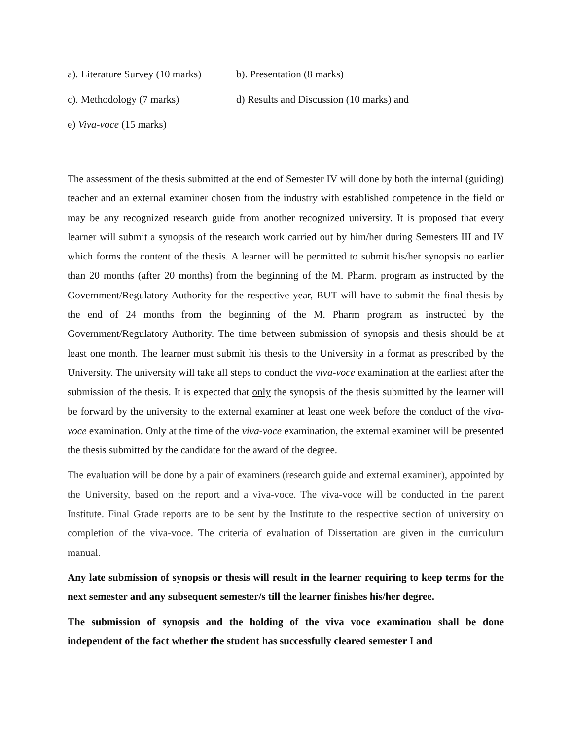a). Literature Survey (10 marks) b). Presentation (8 marks)
c). Methodology (7 marks) d) Results and Discussion (10 marks) and
e) Viva-voce (15 marks)
The assessment of the thesis submitted at the end of Semester IV will done by both the internal (guiding) teacher and an external examiner chosen from the industry with established competence in the field or may be any recognized research guide from another recognized university. It is proposed that every learner will submit a synopsis of the research work carried out by him/her during Semesters III and IV which forms the content of the thesis. A learner will be permitted to submit his/her synopsis no earlier than 20 months (after 20 months) from the beginning of the M. Pharm. program as instructed by the Government/Regulatory Authority for the respective year, BUT will have to submit the final thesis by the end of 24 months from the beginning of the M. Pharm program as instructed by the Government/Regulatory Authority. The time between submission of synopsis and thesis should be at least one month. The learner must submit his thesis to the University in a format as prescribed by the University. The university will take all steps to conduct the viva-voce examination at the earliest after the submission of the thesis. It is expected that only the synopsis of the thesis submitted by the learner will be forward by the university to the external examiner at least one week before the conduct of the viva-voce examination. Only at the time of the viva-voce examination, the external examiner will be presented the thesis submitted by the candidate for the award of the degree.
The evaluation will be done by a pair of examiners (research guide and external examiner), appointed by the University, based on the report and a viva-voce. The viva-voce will be conducted in the parent Institute. Final Grade reports are to be sent by the Institute to the respective section of university on completion of the viva-voce. The criteria of evaluation of Dissertation are given in the curriculum manual.
Any late submission of synopsis or thesis will result in the learner requiring to keep terms for the next semester and any subsequent semester/s till the learner finishes his/her degree.
The submission of synopsis and the holding of the viva voce examination shall be done independent of the fact whether the student has successfully cleared semester I and